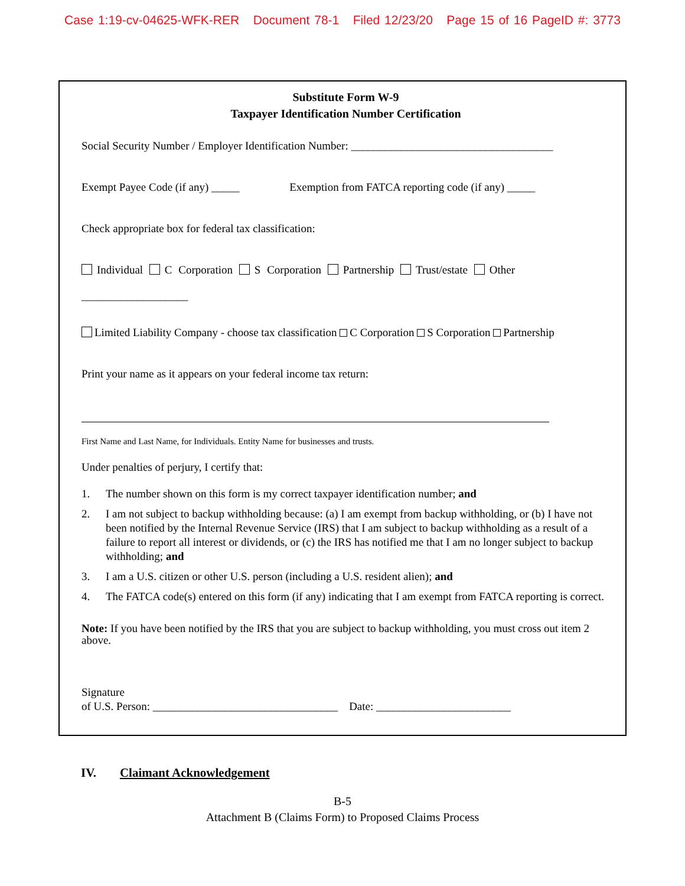Case 1:19-cv-04625-WFK-RER Document 78-1 Filed 12/23/20 Page 15 of 16 PageID #: 3773
Substitute Form W-9
Taxpayer Identification Number Certification
Social Security Number / Employer Identification Number: ____________________________________
Exempt Payee Code (if any) _____ Exemption from FATCA reporting code (if any) _____
Check appropriate box for federal tax classification:
Individual C Corporation S Corporation Partnership Trust/estate Other
___________________
Limited Liability Company - choose tax classification C Corporation S Corporation Partnership
Print your name as it appears on your federal income tax return:
First Name and Last Name, for Individuals. Entity Name for businesses and trusts.
Under penalties of perjury, I certify that:
1. The number shown on this form is my correct taxpayer identification number; and
2. I am not subject to backup withholding because: (a) I am exempt from backup withholding, or (b) I have not been notified by the Internal Revenue Service (IRS) that I am subject to backup withholding as a result of a failure to report all interest or dividends, or (c) the IRS has notified me that I am no longer subject to backup withholding; and
3. I am a U.S. citizen or other U.S. person (including a U.S. resident alien); and
4. The FATCA code(s) entered on this form (if any) indicating that I am exempt from FATCA reporting is correct.
Note: If you have been notified by the IRS that you are subject to backup withholding, you must cross out item 2 above.
Signature
of U.S. Person: _________________________________ Date: ________________________
IV. Claimant Acknowledgement
B-5
Attachment B (Claims Form) to Proposed Claims Process